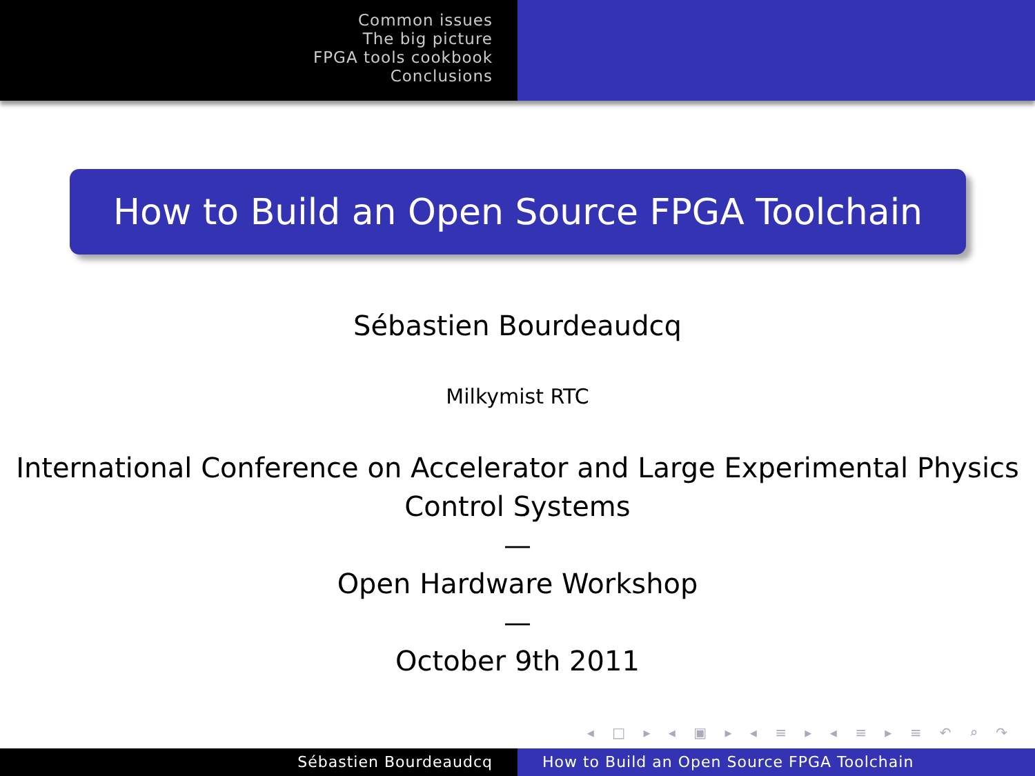Common issues
The big picture
FPGA tools cookbook
Conclusions
How to Build an Open Source FPGA Toolchain
Sébastien Bourdeaudcq
Milkymist RTC
International Conference on Accelerator and Large Experimental Physics Control Systems
—
Open Hardware Workshop
—
October 9th 2011
◂ □ ▸ ◂ ▣ ▸ ◂ ≡ ▸ ◂ ≡ ▸ ≡ ↶ ⌕ ↷
Sébastien Bourdeaudcq How to Build an Open Source FPGA Toolchain